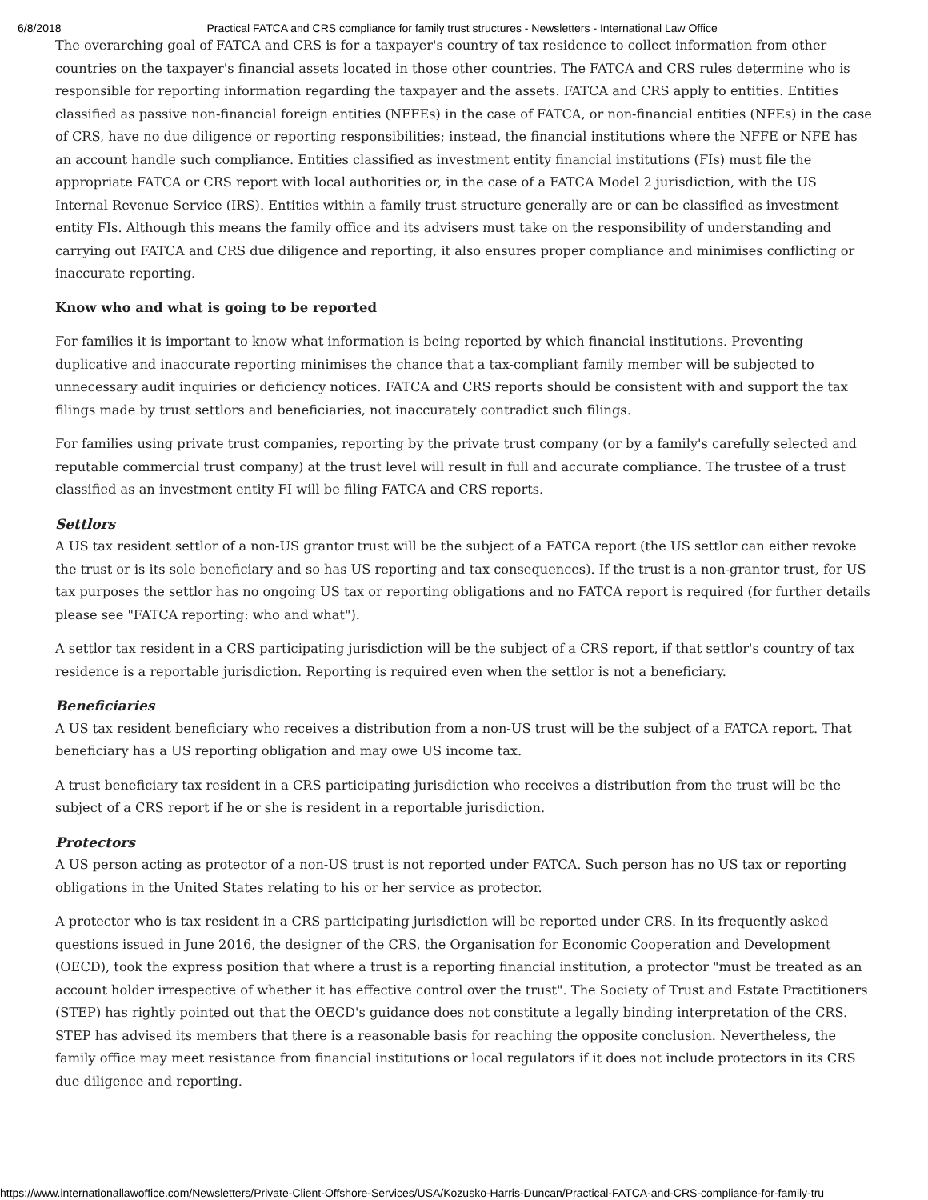6/8/2018 Practical FATCA and CRS compliance for family trust structures - Newsletters - International Law Office
The overarching goal of FATCA and CRS is for a taxpayer's country of tax residence to collect information from other countries on the taxpayer's financial assets located in those other countries. The FATCA and CRS rules determine who is responsible for reporting information regarding the taxpayer and the assets. FATCA and CRS apply to entities. Entities classified as passive non-financial foreign entities (NFFEs) in the case of FATCA, or non-financial entities (NFEs) in the case of CRS, have no due diligence or reporting responsibilities; instead, the financial institutions where the NFFE or NFE has an account handle such compliance. Entities classified as investment entity financial institutions (FIs) must file the appropriate FATCA or CRS report with local authorities or, in the case of a FATCA Model 2 jurisdiction, with the US Internal Revenue Service (IRS). Entities within a family trust structure generally are or can be classified as investment entity FIs. Although this means the family office and its advisers must take on the responsibility of understanding and carrying out FATCA and CRS due diligence and reporting, it also ensures proper compliance and minimises conflicting or inaccurate reporting.
Know who and what is going to be reported
For families it is important to know what information is being reported by which financial institutions. Preventing duplicative and inaccurate reporting minimises the chance that a tax-compliant family member will be subjected to unnecessary audit inquiries or deficiency notices. FATCA and CRS reports should be consistent with and support the tax filings made by trust settlors and beneficiaries, not inaccurately contradict such filings.
For families using private trust companies, reporting by the private trust company (or by a family's carefully selected and reputable commercial trust company) at the trust level will result in full and accurate compliance. The trustee of a trust classified as an investment entity FI will be filing FATCA and CRS reports.
Settlors
A US tax resident settlor of a non-US grantor trust will be the subject of a FATCA report (the US settlor can either revoke the trust or is its sole beneficiary and so has US reporting and tax consequences). If the trust is a non-grantor trust, for US tax purposes the settlor has no ongoing US tax or reporting obligations and no FATCA report is required (for further details please see "FATCA reporting: who and what").
A settlor tax resident in a CRS participating jurisdiction will be the subject of a CRS report, if that settlor's country of tax residence is a reportable jurisdiction. Reporting is required even when the settlor is not a beneficiary.
Beneficiaries
A US tax resident beneficiary who receives a distribution from a non-US trust will be the subject of a FATCA report. That beneficiary has a US reporting obligation and may owe US income tax.
A trust beneficiary tax resident in a CRS participating jurisdiction who receives a distribution from the trust will be the subject of a CRS report if he or she is resident in a reportable jurisdiction.
Protectors
A US person acting as protector of a non-US trust is not reported under FATCA. Such person has no US tax or reporting obligations in the United States relating to his or her service as protector.
A protector who is tax resident in a CRS participating jurisdiction will be reported under CRS. In its frequently asked questions issued in June 2016, the designer of the CRS, the Organisation for Economic Cooperation and Development (OECD), took the express position that where a trust is a reporting financial institution, a protector "must be treated as an account holder irrespective of whether it has effective control over the trust". The Society of Trust and Estate Practitioners (STEP) has rightly pointed out that the OECD's guidance does not constitute a legally binding interpretation of the CRS. STEP has advised its members that there is a reasonable basis for reaching the opposite conclusion. Nevertheless, the family office may meet resistance from financial institutions or local regulators if it does not include protectors in its CRS due diligence and reporting.
https://www.internationallawoffice.com/Newsletters/Private-Client-Offshore-Services/USA/Kozusko-Harris-Duncan/Practical-FATCA-and-CRS-compliance-for-family-tru